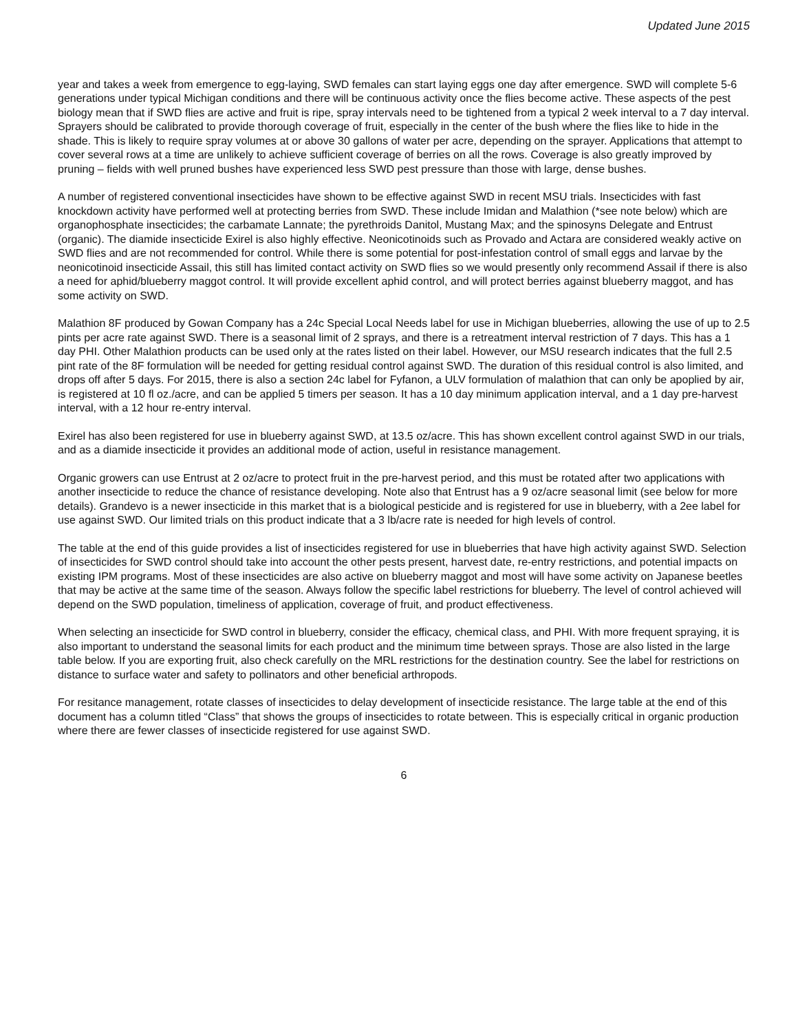Updated June 2015
year and takes a week from emergence to egg-laying, SWD females can start laying eggs one day after emergence. SWD will complete 5-6 generations under typical Michigan conditions and there will be continuous activity once the flies become active. These aspects of the pest biology mean that if SWD flies are active and fruit is ripe, spray intervals need to be tightened from a typical 2 week interval to a 7 day interval. Sprayers should be calibrated to provide thorough coverage of fruit, especially in the center of the bush where the flies like to hide in the shade. This is likely to require spray volumes at or above 30 gallons of water per acre, depending on the sprayer. Applications that attempt to cover several rows at a time are unlikely to achieve sufficient coverage of berries on all the rows. Coverage is also greatly improved by pruning – fields with well pruned bushes have experienced less SWD pest pressure than those with large, dense bushes.
A number of registered conventional insecticides have shown to be effective against SWD in recent MSU trials. Insecticides with fast knockdown activity have performed well at protecting berries from SWD. These include Imidan and Malathion (*see note below) which are organophosphate insecticides; the carbamate Lannate; the pyrethroids Danitol, Mustang Max; and the spinosyns Delegate and Entrust (organic). The diamide insecticide Exirel is also highly effective. Neonicotinoids such as Provado and Actara are considered weakly active on SWD flies and are not recommended for control. While there is some potential for post-infestation control of small eggs and larvae by the neonicotinoid insecticide Assail, this still has limited contact activity on SWD flies so we would presently only recommend Assail if there is also a need for aphid/blueberry maggot control. It will provide excellent aphid control, and will protect berries against blueberry maggot, and has some activity on SWD.
Malathion 8F produced by Gowan Company has a 24c Special Local Needs label for use in Michigan blueberries, allowing the use of up to 2.5 pints per acre rate against SWD. There is a seasonal limit of 2 sprays, and there is a retreatment interval restriction of 7 days. This has a 1 day PHI. Other Malathion products can be used only at the rates listed on their label. However, our MSU research indicates that the full 2.5 pint rate of the 8F formulation will be needed for getting residual control against SWD. The duration of this residual control is also limited, and drops off after 5 days. For 2015, there is also a section 24c label for Fyfanon, a ULV formulation of malathion that can only be apoplied by air, is registered at 10 fl oz./acre, and can be applied 5 timers per season. It has a 10 day minimum application interval, and a 1 day pre-harvest interval, with a 12 hour re-entry interval.
Exirel has also been registered for use in blueberry against SWD, at 13.5 oz/acre. This has shown excellent control against SWD in our trials, and as a diamide insecticide it provides an additional mode of action, useful in resistance management.
Organic growers can use Entrust at 2 oz/acre to protect fruit in the pre-harvest period, and this must be rotated after two applications with another insecticide to reduce the chance of resistance developing. Note also that Entrust has a 9 oz/acre seasonal limit (see below for more details). Grandevo is a newer insecticide in this market that is a biological pesticide and is registered for use in blueberry, with a 2ee label for use against SWD. Our limited trials on this product indicate that a 3 lb/acre rate is needed for high levels of control.
The table at the end of this guide provides a list of insecticides registered for use in blueberries that have high activity against SWD. Selection of insecticides for SWD control should take into account the other pests present, harvest date, re-entry restrictions, and potential impacts on existing IPM programs. Most of these insecticides are also active on blueberry maggot and most will have some activity on Japanese beetles that may be active at the same time of the season. Always follow the specific label restrictions for blueberry. The level of control achieved will depend on the SWD population, timeliness of application, coverage of fruit, and product effectiveness.
When selecting an insecticide for SWD control in blueberry, consider the efficacy, chemical class, and PHI. With more frequent spraying, it is also important to understand the seasonal limits for each product and the minimum time between sprays. Those are also listed in the large table below. If you are exporting fruit, also check carefully on the MRL restrictions for the destination country. See the label for restrictions on distance to surface water and safety to pollinators and other beneficial arthropods.
For resitance management, rotate classes of insecticides to delay development of insecticide resistance. The large table at the end of this document has a column titled “Class” that shows the groups of insecticides to rotate between. This is especially critical in organic production where there are fewer classes of insecticide registered for use against SWD.
6